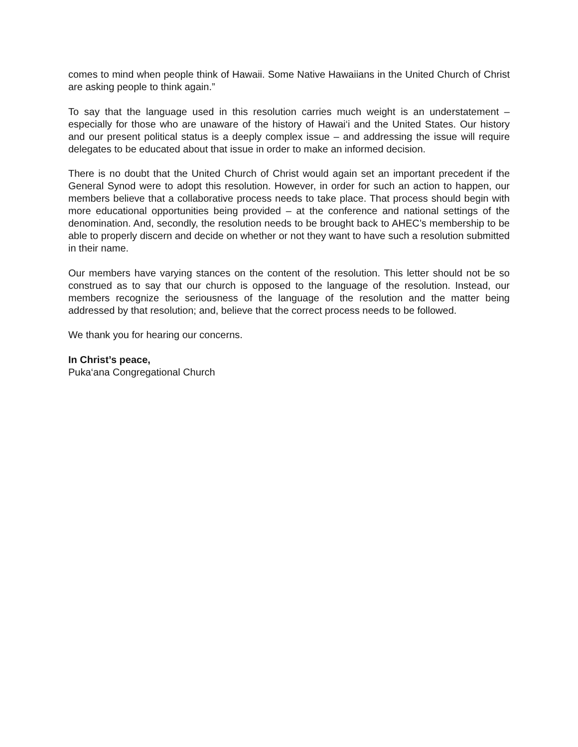comes to mind when people think of Hawaii. Some Native Hawaiians in the United Church of Christ are asking people to think again.”
To say that the language used in this resolution carries much weight is an understatement – especially for those who are unaware of the history of Hawai‘i and the United States. Our history and our present political status is a deeply complex issue – and addressing the issue will require delegates to be educated about that issue in order to make an informed decision.
There is no doubt that the United Church of Christ would again set an important precedent if the General Synod were to adopt this resolution. However, in order for such an action to happen, our members believe that a collaborative process needs to take place. That process should begin with more educational opportunities being provided – at the conference and national settings of the denomination. And, secondly, the resolution needs to be brought back to AHEC’s membership to be able to properly discern and decide on whether or not they want to have such a resolution submitted in their name.
Our members have varying stances on the content of the resolution. This letter should not be so construed as to say that our church is opposed to the language of the resolution. Instead, our members recognize the seriousness of the language of the resolution and the matter being addressed by that resolution; and, believe that the correct process needs to be followed.
We thank you for hearing our concerns.
In Christ’s peace,
Puka‘ana Congregational Church